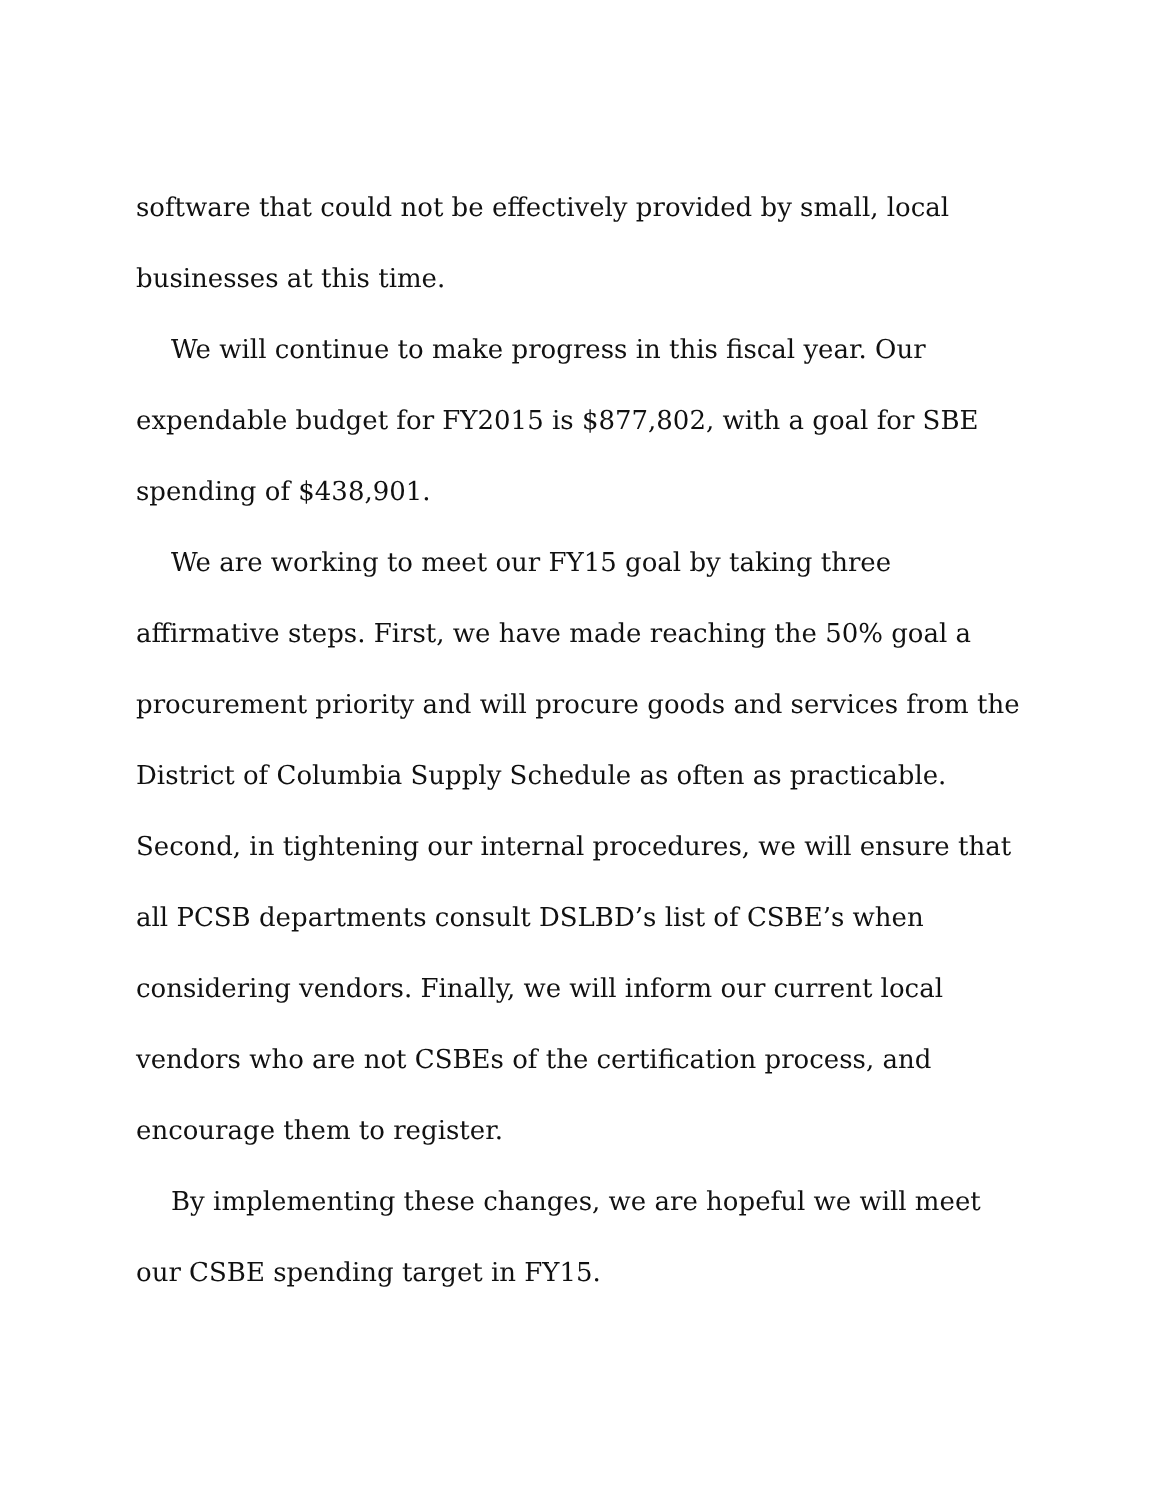software that could not be effectively provided by small, local businesses at this time.
We will continue to make progress in this fiscal year. Our expendable budget for FY2015 is $877,802, with a goal for SBE spending of $438,901.
We are working to meet our FY15 goal by taking three affirmative steps. First, we have made reaching the 50% goal a procurement priority and will procure goods and services from the District of Columbia Supply Schedule as often as practicable. Second, in tightening our internal procedures, we will ensure that all PCSB departments consult DSLBD’s list of CSBE’s when considering vendors. Finally, we will inform our current local vendors who are not CSBEs of the certification process, and encourage them to register.
By implementing these changes, we are hopeful we will meet our CSBE spending target in FY15.